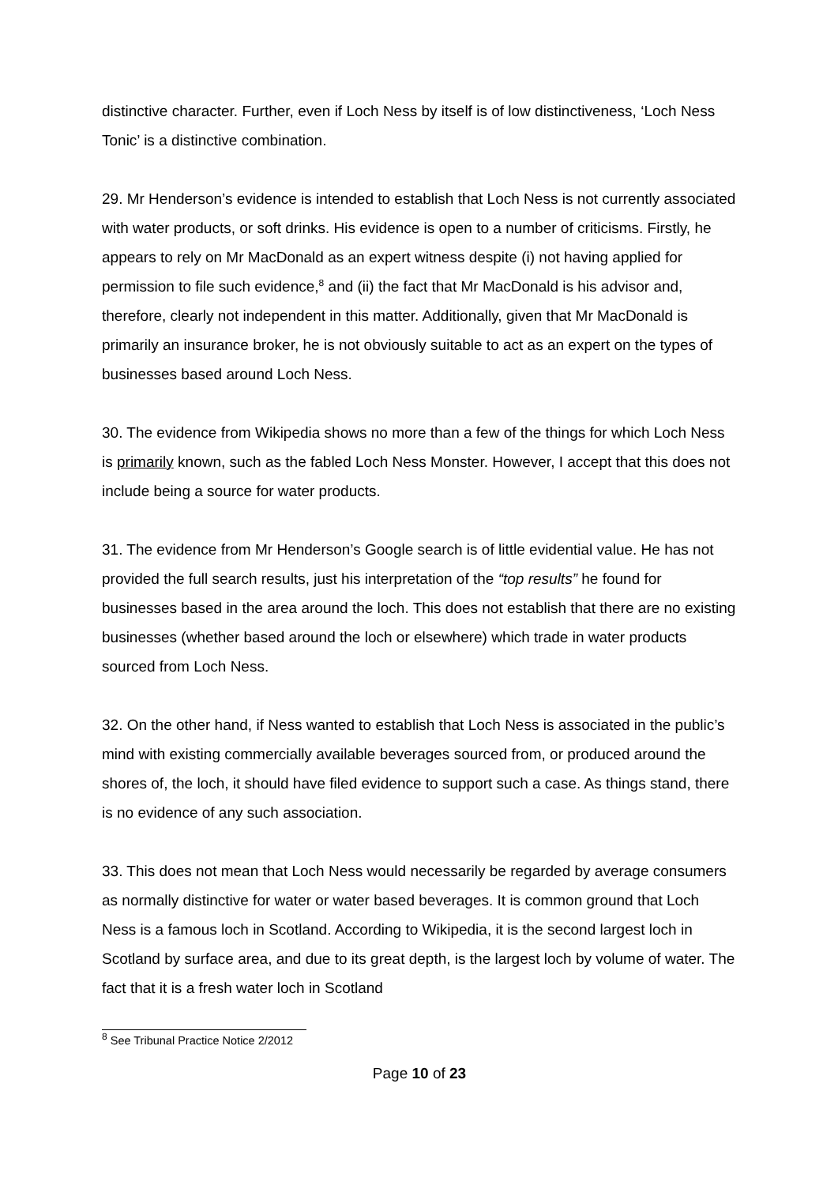distinctive character. Further, even if Loch Ness by itself is of low distinctiveness, ‘Loch Ness Tonic’ is a distinctive combination.
29. Mr Henderson’s evidence is intended to establish that Loch Ness is not currently associated with water products, or soft drinks. His evidence is open to a number of criticisms. Firstly, he appears to rely on Mr MacDonald as an expert witness despite (i) not having applied for permission to file such evidence,<sup>8</sup> and (ii) the fact that Mr MacDonald is his advisor and, therefore, clearly not independent in this matter. Additionally, given that Mr MacDonald is primarily an insurance broker, he is not obviously suitable to act as an expert on the types of businesses based around Loch Ness.
30. The evidence from Wikipedia shows no more than a few of the things for which Loch Ness is primarily known, such as the fabled Loch Ness Monster. However, I accept that this does not include being a source for water products.
31. The evidence from Mr Henderson’s Google search is of little evidential value. He has not provided the full search results, just his interpretation of the “top results” he found for businesses based in the area around the loch. This does not establish that there are no existing businesses (whether based around the loch or elsewhere) which trade in water products sourced from Loch Ness.
32. On the other hand, if Ness wanted to establish that Loch Ness is associated in the public’s mind with existing commercially available beverages sourced from, or produced around the shores of, the loch, it should have filed evidence to support such a case. As things stand, there is no evidence of any such association.
33. This does not mean that Loch Ness would necessarily be regarded by average consumers as normally distinctive for water or water based beverages. It is common ground that Loch Ness is a famous loch in Scotland. According to Wikipedia, it is the second largest loch in Scotland by surface area, and due to its great depth, is the largest loch by volume of water. The fact that it is a fresh water loch in Scotland
<sup>8</sup> See Tribunal Practice Notice 2/2012
Page 10 of 23